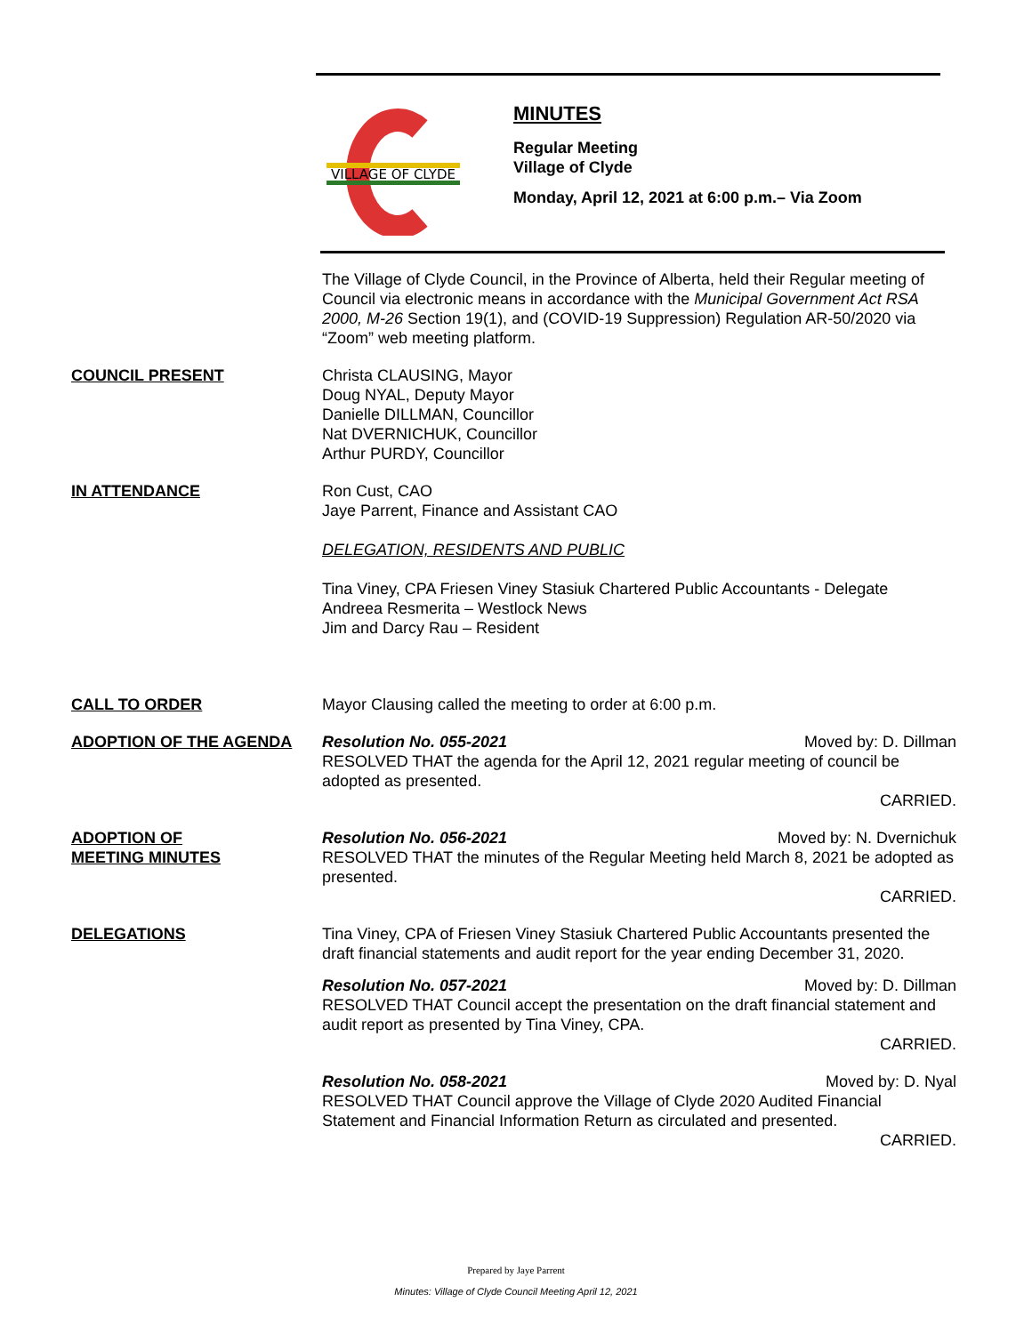VILLAGE OF CLYDE
MINUTES
Regular Meeting
Village of Clyde
Monday, April 12, 2021 at 6:00 p.m.– Via Zoom
The Village of Clyde Council, in the Province of Alberta, held their Regular meeting of Council via electronic means in accordance with the Municipal Government Act RSA 2000, M-26 Section 19(1), and (COVID-19 Suppression) Regulation AR-50/2020 via “Zoom” web meeting platform.
COUNCIL PRESENT Christa CLAUSING, Mayor
Doug NYAL, Deputy Mayor
Danielle DILLMAN, Councillor
Nat DVERNICHUK, Councillor
Arthur PURDY, Councillor
IN ATTENDANCE Ron Cust, CAO
Jaye Parrent, Finance and Assistant CAO
DELEGATION, RESIDENTS AND PUBLIC
Tina Viney, CPA Friesen Viney Stasiuk Chartered Public Accountants - Delegate
Andreea Resmerita – Westlock News
Jim and Darcy Rau – Resident
CALL TO ORDER Mayor Clausing called the meeting to order at 6:00 p.m.
ADOPTION OF THE AGENDA Resolution No. 055-2021 Moved by: D. Dillman
RESOLVED THAT the agenda for the April 12, 2021 regular meeting of council be adopted as presented.
CARRIED.
ADOPTION OF
MEETING MINUTES
Resolution No. 056-2021 Moved by: N. Dvernichuk
RESOLVED THAT the minutes of the Regular Meeting held March 8, 2021 be adopted as presented.
CARRIED.
DELEGATIONS Tina Viney, CPA of Friesen Viney Stasiuk Chartered Public Accountants presented the draft financial statements and audit report for the year ending December 31, 2020.
Resolution No. 057-2021 Moved by: D. Dillman
RESOLVED THAT Council accept the presentation on the draft financial statement and audit report as presented by Tina Viney, CPA.
CARRIED.
Resolution No. 058-2021 Moved by: D. Nyal
RESOLVED THAT Council approve the Village of Clyde 2020 Audited Financial Statement and Financial Information Return as circulated and presented.
CARRIED.
Prepared by Jaye Parrent
Minutes: Village of Clyde Council Meeting April 12, 2021